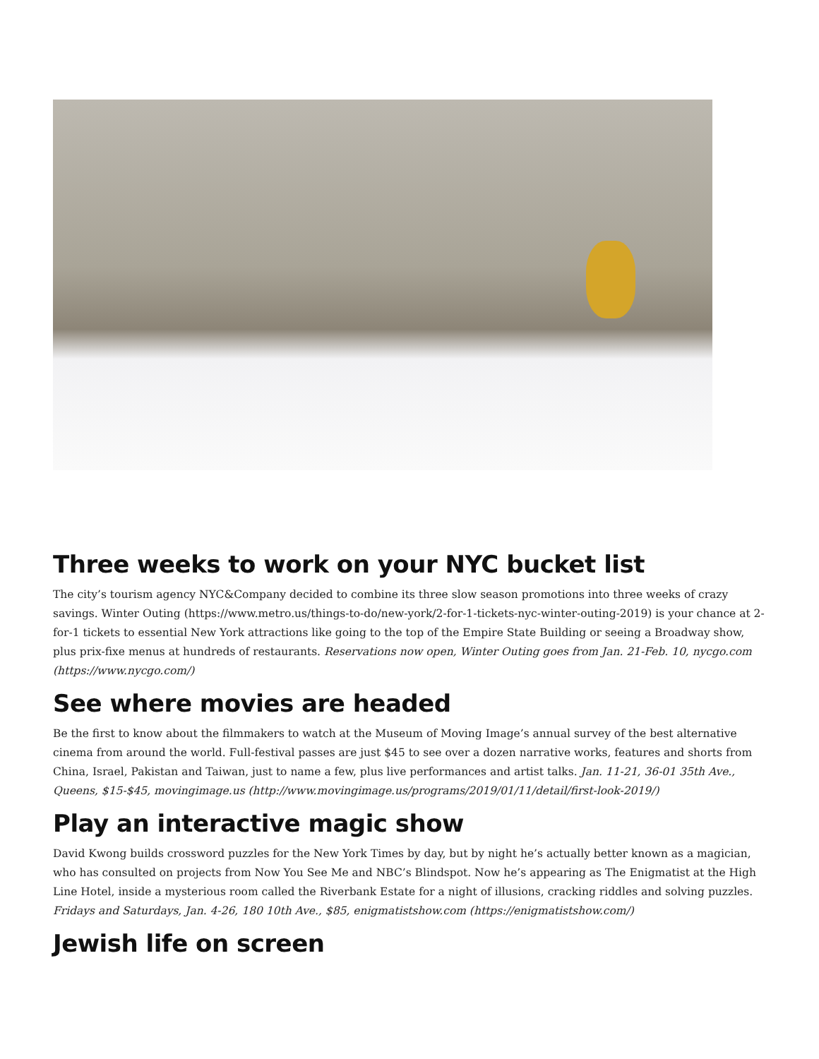Three weeks to work on your NYC bucket list
The city’s tourism agency NYC&Company decided to combine its three slow season promotions into three weeks of crazy savings. Winter Outing (https://www.metro.us/things-to-do/new-york/2-for-1-tickets-nyc-winter-outing-2019) is your chance at 2-for-1 tickets to essential New York attractions like going to the top of the Empire State Building or seeing a Broadway show, plus prix-fixe menus at hundreds of restaurants. Reservations now open, Winter Outing goes from Jan. 21-Feb. 10, nycgo.com (https://www.nycgo.com/)
See where movies are headed
Be the first to know about the filmmakers to watch at the Museum of Moving Image’s annual survey of the best alternative cinema from around the world. Full-festival passes are just $45 to see over a dozen narrative works, features and shorts from China, Israel, Pakistan and Taiwan, just to name a few, plus live performances and artist talks. Jan. 11-21, 36-01 35th Ave., Queens, $15-$45, movingimage.us (http://www.movingimage.us/programs/2019/01/11/detail/first-look-2019/)
Play an interactive magic show
David Kwong builds crossword puzzles for the New York Times by day, but by night he’s actually better known as a magician, who has consulted on projects from Now You See Me and NBC’s Blindspot. Now he’s appearing as The Enigmatist at the High Line Hotel, inside a mysterious room called the Riverbank Estate for a night of illusions, cracking riddles and solving puzzles. Fridays and Saturdays, Jan. 4-26, 180 10th Ave., $85, enigmatistshow.com (https://enigmatistshow.com/)
Jewish life on screen